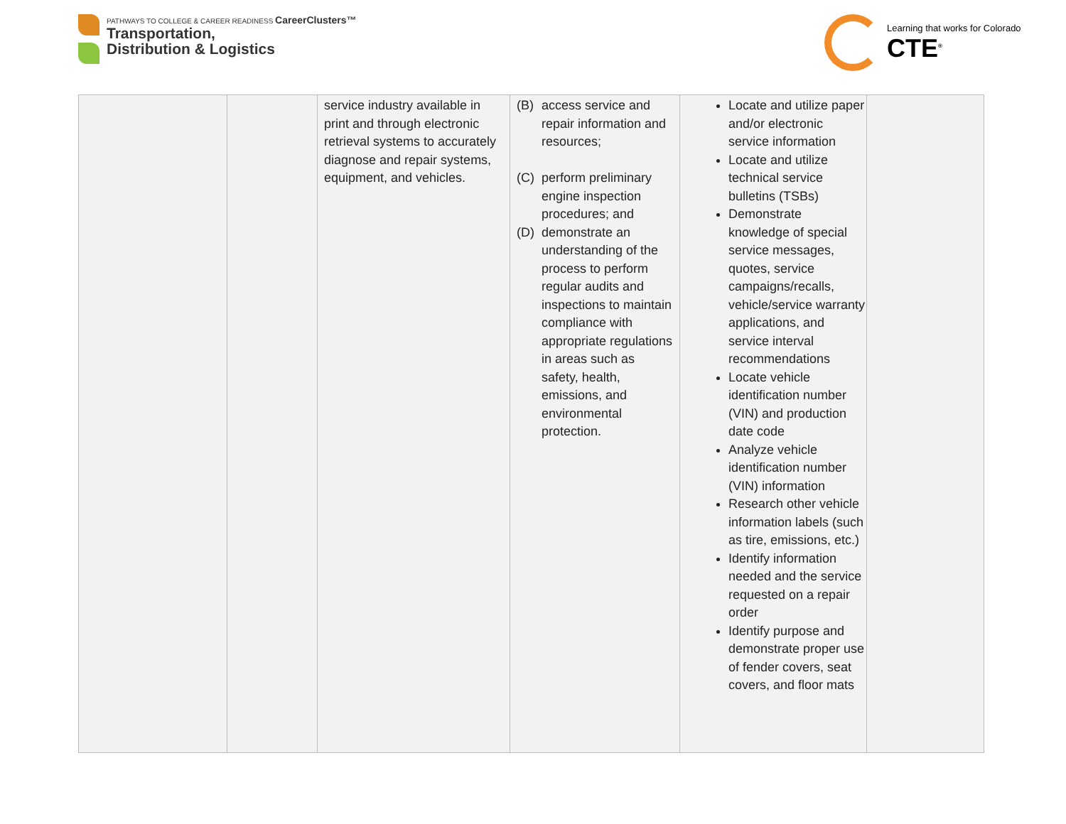PATHWAYS TO COLLEGE & CAREER READINESS CareerClusters™
Transportation,
Distribution & Logistics
Learning that works for Colorado
CTE<sup>®</sup>
| | | service industry available in print and through electronic retrieval systems to accurately diagnose and repair systems, equipment, and vehicles. | (B) access service and repair information and resources; (C) perform preliminary engine inspection procedures; and (D) demonstrate an understanding of the process to perform regular audits and inspections to maintain compliance with appropriate regulations in areas such as safety, health, emissions, and environmental protection. | Locate and utilize paper and/or electronic service information Locate and utilize technical service bulletins (TSBs) Demonstrate knowledge of special service messages, quotes, service campaigns/recalls, vehicle/service warranty applications, and service interval recommendations Locate vehicle identification number (VIN) and production date code Analyze vehicle identification number (VIN) information Research other vehicle information labels (such as tire, emissions, etc.) Identify information needed and the service requested on a repair order Identify purpose and demonstrate proper use of fender covers, seat covers, and floor mats | |